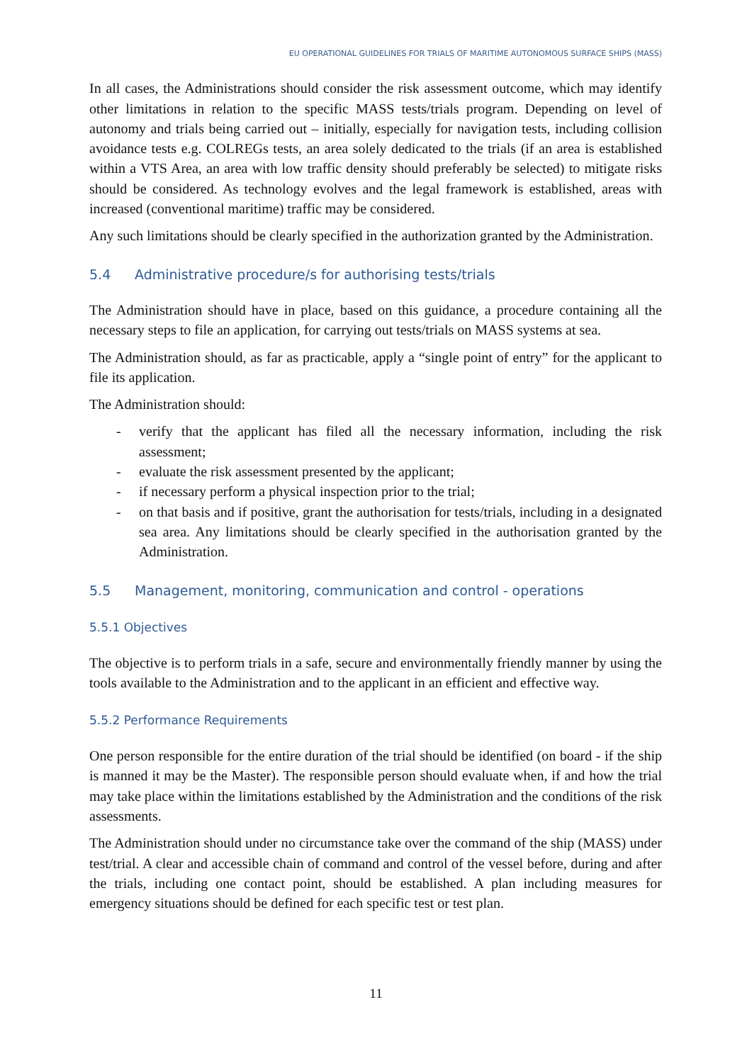EU OPERATIONAL GUIDELINES FOR TRIALS OF MARITIME AUTONOMOUS SURFACE SHIPS (MASS)
In all cases, the Administrations should consider the risk assessment outcome, which may identify other limitations in relation to the specific MASS tests/trials program. Depending on level of autonomy and trials being carried out – initially, especially for navigation tests, including collision avoidance tests e.g. COLREGs tests, an area solely dedicated to the trials (if an area is established within a VTS Area, an area with low traffic density should preferably be selected) to mitigate risks should be considered. As technology evolves and the legal framework is established, areas with increased (conventional maritime) traffic may be considered.
Any such limitations should be clearly specified in the authorization granted by the Administration.
5.4 Administrative procedure/s for authorising tests/trials
The Administration should have in place, based on this guidance, a procedure containing all the necessary steps to file an application, for carrying out tests/trials on MASS systems at sea.
The Administration should, as far as practicable, apply a “single point of entry” for the applicant to file its application.
The Administration should:
- verify that the applicant has filed all the necessary information, including the risk assessment;
- evaluate the risk assessment presented by the applicant;
- if necessary perform a physical inspection prior to the trial;
- on that basis and if positive, grant the authorisation for tests/trials, including in a designated sea area. Any limitations should be clearly specified in the authorisation granted by the Administration.
5.5 Management, monitoring, communication and control - operations
5.5.1 Objectives
The objective is to perform trials in a safe, secure and environmentally friendly manner by using the tools available to the Administration and to the applicant in an efficient and effective way.
5.5.2 Performance Requirements
One person responsible for the entire duration of the trial should be identified (on board - if the ship is manned it may be the Master). The responsible person should evaluate when, if and how the trial may take place within the limitations established by the Administration and the conditions of the risk assessments.
The Administration should under no circumstance take over the command of the ship (MASS) under test/trial. A clear and accessible chain of command and control of the vessel before, during and after the trials, including one contact point, should be established. A plan including measures for emergency situations should be defined for each specific test or test plan.
11